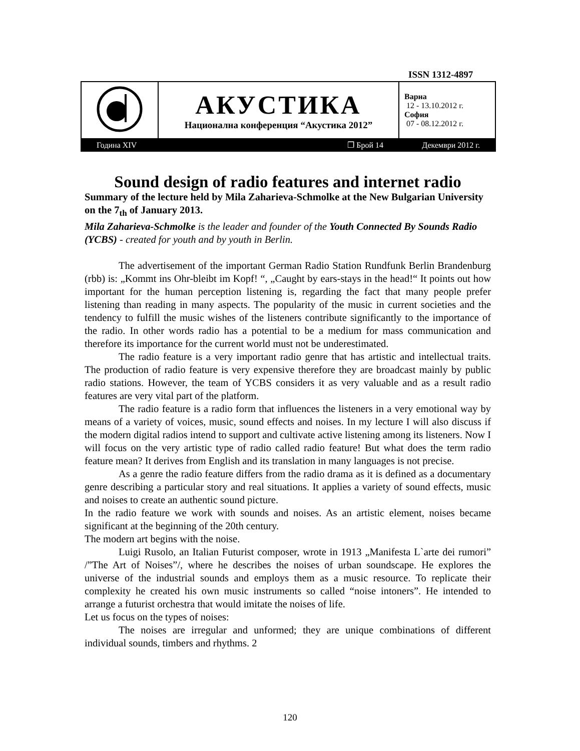ISSN 1312-4897
| | АКУСТИКА Национална конференция “Акустика 2012” | Варна 12 - 13.10.2012 г. София 07 - 08.12.2012 г. |
| Година XIV | ❐ Брой 14 | Декември 2012 г. |
Sound design of radio features and internet radio
Summary of the lecture held by Mila Zaharieva-Schmolke at the New Bulgarian University on the 7<sub>th</sub> of January 2013.
Mila Zaharieva-Schmolke is the leader and founder of the Youth Connected By Sounds Radio (YCBS) - created for youth and by youth in Berlin.
The advertisement of the important German Radio Station Rundfunk Berlin Brandenburg (rbb) is: „Kommt ins Ohr-bleibt im Kopf! “, „Caught by ears-stays in the head!“ It points out how important for the human perception listening is, regarding the fact that many people prefer listening than reading in many aspects. The popularity of the music in current societies and the tendency to fulfill the music wishes of the listeners contribute significantly to the importance of the radio. In other words radio has a potential to be a medium for mass communication and therefore its importance for the current world must not be underestimated.
The radio feature is a very important radio genre that has artistic and intellectual traits. The production of radio feature is very expensive therefore they are broadcast mainly by public radio stations. However, the team of YCBS considers it as very valuable and as a result radio features are very vital part of the platform.
The radio feature is a radio form that influences the listeners in a very emotional way by means of a variety of voices, music, sound effects and noises. In my lecture I will also discuss if the modern digital radios intend to support and cultivate active listening among its listeners. Now I will focus on the very artistic type of radio called radio feature! But what does the term radio feature mean? It derives from English and its translation in many languages is not precise.
As a genre the radio feature differs from the radio drama as it is defined as a documentary genre describing a particular story and real situations. It applies a variety of sound effects, music and noises to create an authentic sound picture.
In the radio feature we work with sounds and noises. As an artistic element, noises became significant at the beginning of the 20th century.
The modern art begins with the noise.
Luigi Rusolo, an Italian Futurist composer, wrote in 1913 „Manifesta L`arte dei rumori” /”The Art of Noises”/, where he describes the noises of urban soundscape. He explores the universe of the industrial sounds and employs them as a music resource. To replicate their complexity he created his own music instruments so called “noise intoners”. He intended to arrange a futurist orchestra that would imitate the noises of life.
Let us focus on the types of noises:
The noises are irregular and unformed; they are unique combinations of different individual sounds, timbers and rhythms. 2
120